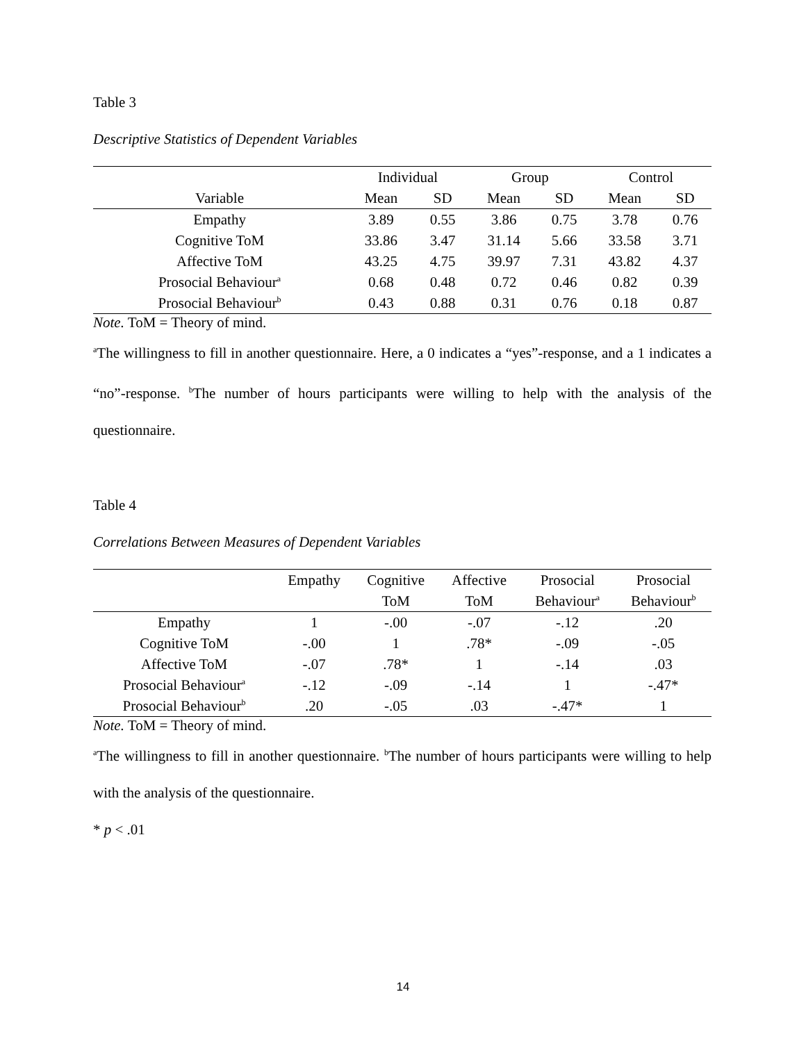Table 3
Descriptive Statistics of Dependent Variables
| | Individual | | Group | | Control | |
| --- | --- | --- | --- | --- | --- | --- |
| Variable | Mean | SD | Mean | SD | Mean | SD |
| Empathy | 3.89 | 0.55 | 3.86 | 0.75 | 3.78 | 0.76 |
| Cognitive ToM | 33.86 | 3.47 | 31.14 | 5.66 | 33.58 | 3.71 |
| Affective ToM | 43.25 | 4.75 | 39.97 | 7.31 | 43.82 | 4.37 |
| Prosocial Behaviour<sup>a</sup> | 0.68 | 0.48 | 0.72 | 0.46 | 0.82 | 0.39 |
| Prosocial Behaviour<sup>b</sup> | 0.43 | 0.88 | 0.31 | 0.76 | 0.18 | 0.87 |
Note. ToM = Theory of mind.
<sup>a</sup> The willingness to fill in another questionnaire. Here, a 0 indicates a “yes”-response, and a 1 indicates a “no”-response. <sup>b</sup>The number of hours participants were willing to help with the analysis of the questionnaire.
Table 4
Correlations Between Measures of Dependent Variables
| | Empathy | Cognitive | Affective | Prosocial | Prosocial |
| --- | --- | --- | --- | --- | --- |
| | | ToM | ToM | Behaviour<sup>a</sup> | Behaviour<sup>b</sup> |
| Empathy | 1 | -.00 | -.07 | -.12 | .20 |
| Cognitive ToM | -.00 | 1 | .78* | -.09 | -.05 |
| Affective ToM | -.07 | .78* | 1 | -.14 | .03 |
| Prosocial Behaviour<sup>a</sup> | -.12 | -.09 | -.14 | 1 | -.47* |
| Prosocial Behaviour<sup>b</sup> | .20 | -.05 | .03 | -.47* | 1 |
Note. ToM = Theory of mind.
<sup>a</sup> The willingness to fill in another questionnaire. <sup>b</sup>The number of hours participants were willing to help with the analysis of the questionnaire.
* p < .01
14